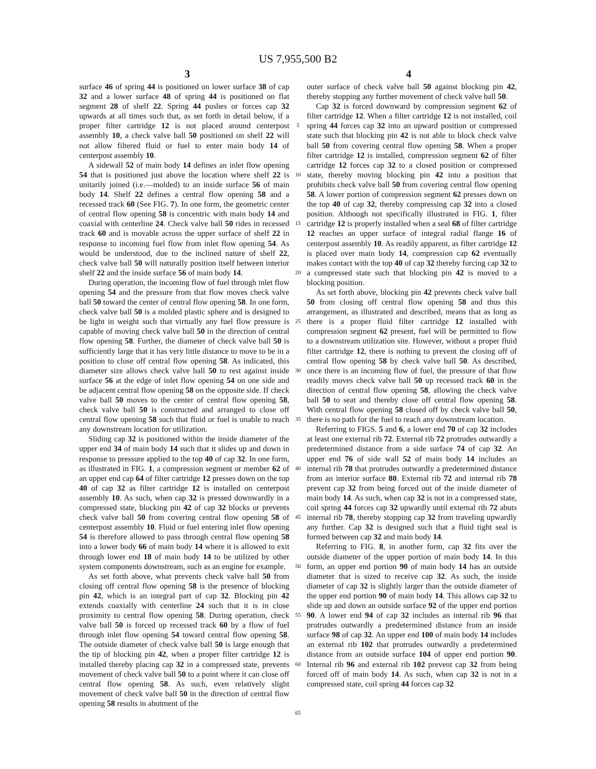US 7,955,500 B2
3 4
surface 46 of spring 44 is positioned on lower surface 38 of cap 32 and a lower surface 48 of spring 44 is positioned on flat segment 28 of shelf 22. Spring 44 pushes or forces cap 32 upwards at all times such that, as set forth in detail below, if a proper filter cartridge 12 is not placed around centerpost assembly 10, a check valve ball 50 positioned on shelf 22 will not allow filtered fluid or fuel to enter main body 14 of centerpost assembly 10.
A sidewall 52 of main body 14 defines an inlet flow opening 54 that is positioned just above the location where shelf 22 is unitarily joined (i.e.—molded) to an inside surface 56 of main body 14. Shelf 22 defines a central flow opening 58 and a recessed track 60 (See FIG. 7). In one form, the geometric center of central flow opening 58 is concentric with main body 14 and coaxial with centerline 24. Check valve ball 50 rides in recessed track 60 and is movable across the upper surface of shelf 22 in response to incoming fuel flow from inlet flow opening 54. As would be understood, due to the inclined nature of shelf 22, check valve ball 50 will naturally position itself between interior shelf 22 and the inside surface 56 of main body 14.
During operation, the incoming flow of fuel through inlet flow opening 54 and the pressure from that flow moves check valve ball 50 toward the center of central flow opening 58. In one form, check valve ball 50 is a molded plastic sphere and is designed to be light in weight such that virtually any fuel flow pressure is capable of moving check valve ball 50 in the direction of central flow opening 58. Further, the diameter of check valve ball 50 is sufficiently large that it has very little distance to move to be in a position to close off central flow opening 58. As indicated, this diameter size allows check valve ball 50 to rest against inside surface 56 at the edge of inlet flow opening 54 on one side and be adjacent central flow opening 58 on the opposite side. If check valve ball 50 moves to the center of central flow opening 58, check valve ball 50 is constructed and arranged to close off central flow opening 58 such that fluid or fuel is unable to reach any downstream location for utilization.
Sliding cap 32 is positioned within the inside diameter of the upper end 34 of main body 14 such that it slides up and down in response to pressure applied to the top 40 of cap 32. In one form, as illustrated in FIG. 1, a compression segment or member 62 of an upper end cap 64 of filter cartridge 12 presses down on the top 40 of cap 32 as filter cartridge 12 is installed on centerpost assembly 10. As such, when cap 32 is pressed downwardly in a compressed state, blocking pin 42 of cap 32 blocks or prevents check valve ball 50 from covering central flow opening 58 of centerpost assembly 10. Fluid or fuel entering inlet flow opening 54 is therefore allowed to pass through central flow opening 58 into a lower body 66 of main body 14 where it is allowed to exit through lower end 18 of main body 14 to be utilized by other system components downstream, such as an engine for example.
As set forth above, what prevents check valve ball 50 from closing off central flow opening 58 is the presence of blocking pin 42, which is an integral part of cap 32. Blocking pin 42 extends coaxially with centerline 24 such that it is in close proximity to central flow opening 58. During operation, check valve ball 50 is forced up recessed track 60 by a flow of fuel through inlet flow opening 54 toward central flow opening 58. The outside diameter of check valve ball 50 is large enough that the tip of blocking pin 42, when a proper filter cartridge 12 is installed thereby placing cap 32 in a compressed state, prevents movement of check valve ball 50 to a point where it can close off central flow opening 58. As such, even relatively slight movement of check valve ball 50 in the direction of central flow opening 58 results in abutment of the
5
10
15
20
25
30
35
40
45
50
55
60
65
outer surface of check valve ball 50 against blocking pin 42, thereby stopping any further movement of check valve ball 50.
Cap 32 is forced downward by compression segment 62 of filter cartridge 12. When a filter cartridge 12 is not installed, coil spring 44 forces cap 32 into an upward position or compressed state such that blocking pin 42 is not able to block check valve ball 50 from covering central flow opening 58. When a proper filter cartridge 12 is installed, compression segment 62 of filter cartridge 12 forces cap 32 to a closed position or compressed state, thereby moving blocking pin 42 into a position that prohibits check valve ball 50 from covering central flow opening 58. A lower portion of compression segment 62 presses down on the top 40 of cap 32, thereby compressing cap 32 into a closed position. Although not specifically illustrated in FIG. 1, filter cartridge 12 is properly installed when a seal 68 of filter cartridge 12 reaches an upper surface of integral radial flange 16 of centerpost assembly 10. As readily apparent, as filter cartridge 12 is placed over main body 14, compression cap 62 eventually makes contact with the top 40 of cap 32 thereby forcing cap 32 to a compressed state such that blocking pin 42 is moved to a blocking position.
As set forth above, blocking pin 42 prevents check valve ball 50 from closing off central flow opening 58 and thus this arrangement, as illustrated and described, means that as long as there is a proper fluid filter cartridge 12 installed with compression segment 62 present, fuel will be permitted to flow to a downstream utilization site. However, without a proper fluid filter cartridge 12, there is nothing to prevent the closing off of central flow opening 58 by check valve ball 50. As described, once there is an incoming flow of fuel, the pressure of that flow readily moves check valve ball 50 up recessed track 60 in the direction of central flow opening 58, allowing the check valve ball 50 to seat and thereby close off central flow opening 58. With central flow opening 58 closed off by check valve ball 50, there is no path for the fuel to reach any downstream location.
Referring to FIGS. 5 and 6, a lower end 70 of cap 32 includes at least one external rib 72. External rib 72 protrudes outwardly a predetermined distance from a side surface 74 of cap 32. An upper end 76 of side wall 52 of main body 14 includes an internal rib 78 that protrudes outwardly a predetermined distance from an interior surface 80. External rib 72 and internal rib 78 prevent cap 32 from being forced out of the inside diameter of main body 14. As such, when cap 32 is not in a compressed state, coil spring 44 forces cap 32 upwardly until external rib 72 abuts internal rib 78, thereby stopping cap 32 from traveling upwardly any further. Cap 32 is designed such that a fluid tight seal is formed between cap 32 and main body 14.
Referring to FIG. 8, in another form, cap 32 fits over the outside diameter of the upper portion of main body 14. In this form, an upper end portion 90 of main body 14 has an outside diameter that is sized to receive cap 32. As such, the inside diameter of cap 32 is slightly larger than the outside diameter of the upper end portion 90 of main body 14. This allows cap 32 to slide up and down an outside surface 92 of the upper end portion 90. A lower end 94 of cap 32 includes an internal rib 96 that protrudes outwardly a predetermined distance from an inside surface 98 of cap 32. An upper end 100 of main body 14 includes an external rib 102 that protrudes outwardly a predetermined distance from an outside surface 104 of upper end portion 90. Internal rib 96 and external rib 102 prevent cap 32 from being forced off of main body 14. As such, when cap 32 is not in a compressed state, coil spring 44 forces cap 32